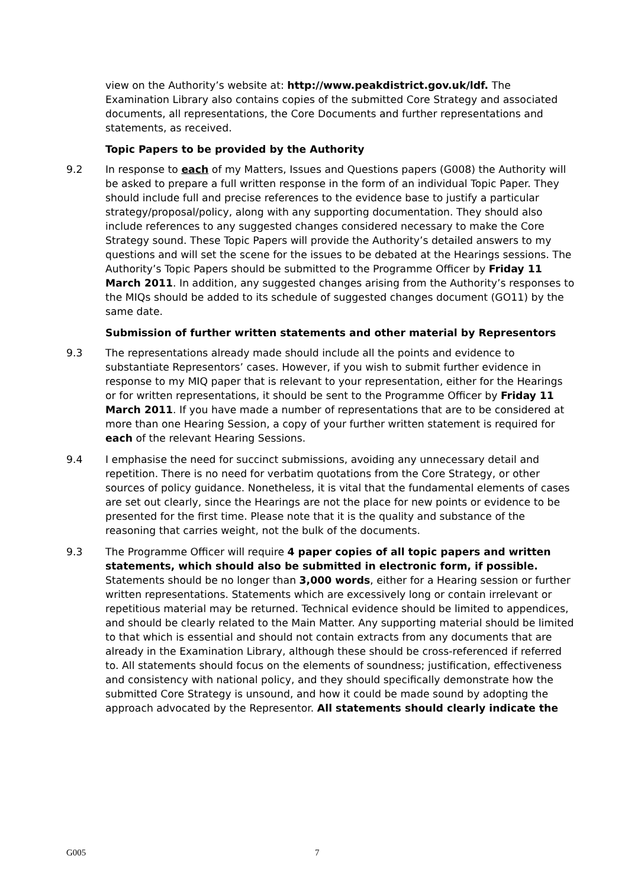view on the Authority’s website at: http://www.peakdistrict.gov.uk/ldf. The Examination Library also contains copies of the submitted Core Strategy and associated documents, all representations, the Core Documents and further representations and statements, as received.
Topic Papers to be provided by the Authority
9.2 In response to each of my Matters, Issues and Questions papers (G008) the Authority will be asked to prepare a full written response in the form of an individual Topic Paper. They should include full and precise references to the evidence base to justify a particular strategy/proposal/policy, along with any supporting documentation. They should also include references to any suggested changes considered necessary to make the Core Strategy sound. These Topic Papers will provide the Authority’s detailed answers to my questions and will set the scene for the issues to be debated at the Hearings sessions. The Authority’s Topic Papers should be submitted to the Programme Officer by Friday 11 March 2011. In addition, any suggested changes arising from the Authority’s responses to the MIQs should be added to its schedule of suggested changes document (GO11) by the same date.
Submission of further written statements and other material by Representors
9.3 The representations already made should include all the points and evidence to substantiate Representors’ cases. However, if you wish to submit further evidence in response to my MIQ paper that is relevant to your representation, either for the Hearings or for written representations, it should be sent to the Programme Officer by Friday 11 March 2011. If you have made a number of representations that are to be considered at more than one Hearing Session, a copy of your further written statement is required for each of the relevant Hearing Sessions.
9.4 I emphasise the need for succinct submissions, avoiding any unnecessary detail and repetition. There is no need for verbatim quotations from the Core Strategy, or other sources of policy guidance. Nonetheless, it is vital that the fundamental elements of cases are set out clearly, since the Hearings are not the place for new points or evidence to be presented for the first time. Please note that it is the quality and substance of the reasoning that carries weight, not the bulk of the documents.
9.3 The Programme Officer will require 4 paper copies of all topic papers and written statements, which should also be submitted in electronic form, if possible. Statements should be no longer than 3,000 words, either for a Hearing session or further written representations. Statements which are excessively long or contain irrelevant or repetitious material may be returned. Technical evidence should be limited to appendices, and should be clearly related to the Main Matter. Any supporting material should be limited to that which is essential and should not contain extracts from any documents that are already in the Examination Library, although these should be cross-referenced if referred to. All statements should focus on the elements of soundness; justification, effectiveness and consistency with national policy, and they should specifically demonstrate how the submitted Core Strategy is unsound, and how it could be made sound by adopting the approach advocated by the Representor. All statements should clearly indicate the
G005 7